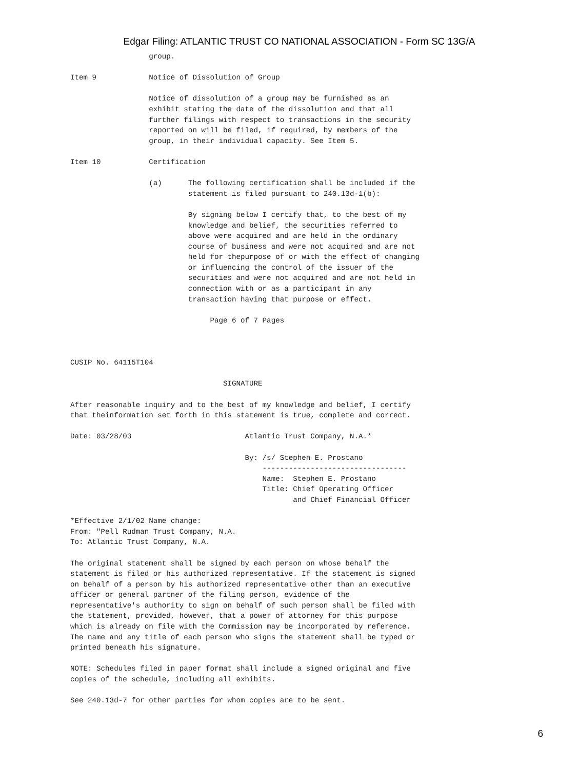Edgar Filing: ATLANTIC TRUST CO NATIONAL ASSOCIATION - Form SC 13G/A
                  group.

Item 9            Notice of Dissolution of Group

                  Notice of dissolution of a group may be furnished as an
                  exhibit stating the date of the dissolution and that all
                  further filings with respect to transactions in the security
                  reported on will be filed, if required, by members of the
                  group, in their individual capacity. See Item 5.

Item 10           Certification

                  (a)      The following certification shall be included if the
                           statement is filed pursuant to 240.13d-1(b):

                           By signing below I certify that, to the best of my
                           knowledge and belief, the securities referred to
                           above were acquired and are held in the ordinary
                           course of business and were not acquired and are not
                           held for thepurpose of or with the effect of changing
                           or influencing the control of the issuer of the
                           securities and were not acquired and are not held in
                           connection with or as a participant in any
                           transaction having that purpose or effect.

                                Page 6 of 7 Pages



CUSIP No. 64115T104

                                   SIGNATURE

After reasonable inquiry and to the best of my knowledge and belief, I certify
that theinformation set forth in this statement is true, complete and correct.

Date: 03/28/03                          Atlantic Trust Company, N.A.*

                                        By: /s/ Stephen E. Prostano
                                            ---------------------------------
                                            Name:  Stephen E. Prostano
                                            Title: Chief Operating Officer
                                                   and Chief Financial Officer

*Effective 2/1/02 Name change:
From: "Pell Rudman Trust Company, N.A.
To: Atlantic Trust Company, N.A.

The original statement shall be signed by each person on whose behalf the
statement is filed or his authorized representative. If the statement is signed
on behalf of a person by his authorized representative other than an executive
officer or general partner of the filing person, evidence of the
representative's authority to sign on behalf of such person shall be filed with
the statement, provided, however, that a power of attorney for this purpose
which is already on file with the Commission may be incorporated by reference.
The name and any title of each person who signs the statement shall be typed or
printed beneath his signature.

NOTE: Schedules filed in paper format shall include a signed original and five
copies of the schedule, including all exhibits.

See 240.13d-7 for other parties for whom copies are to be sent.
6